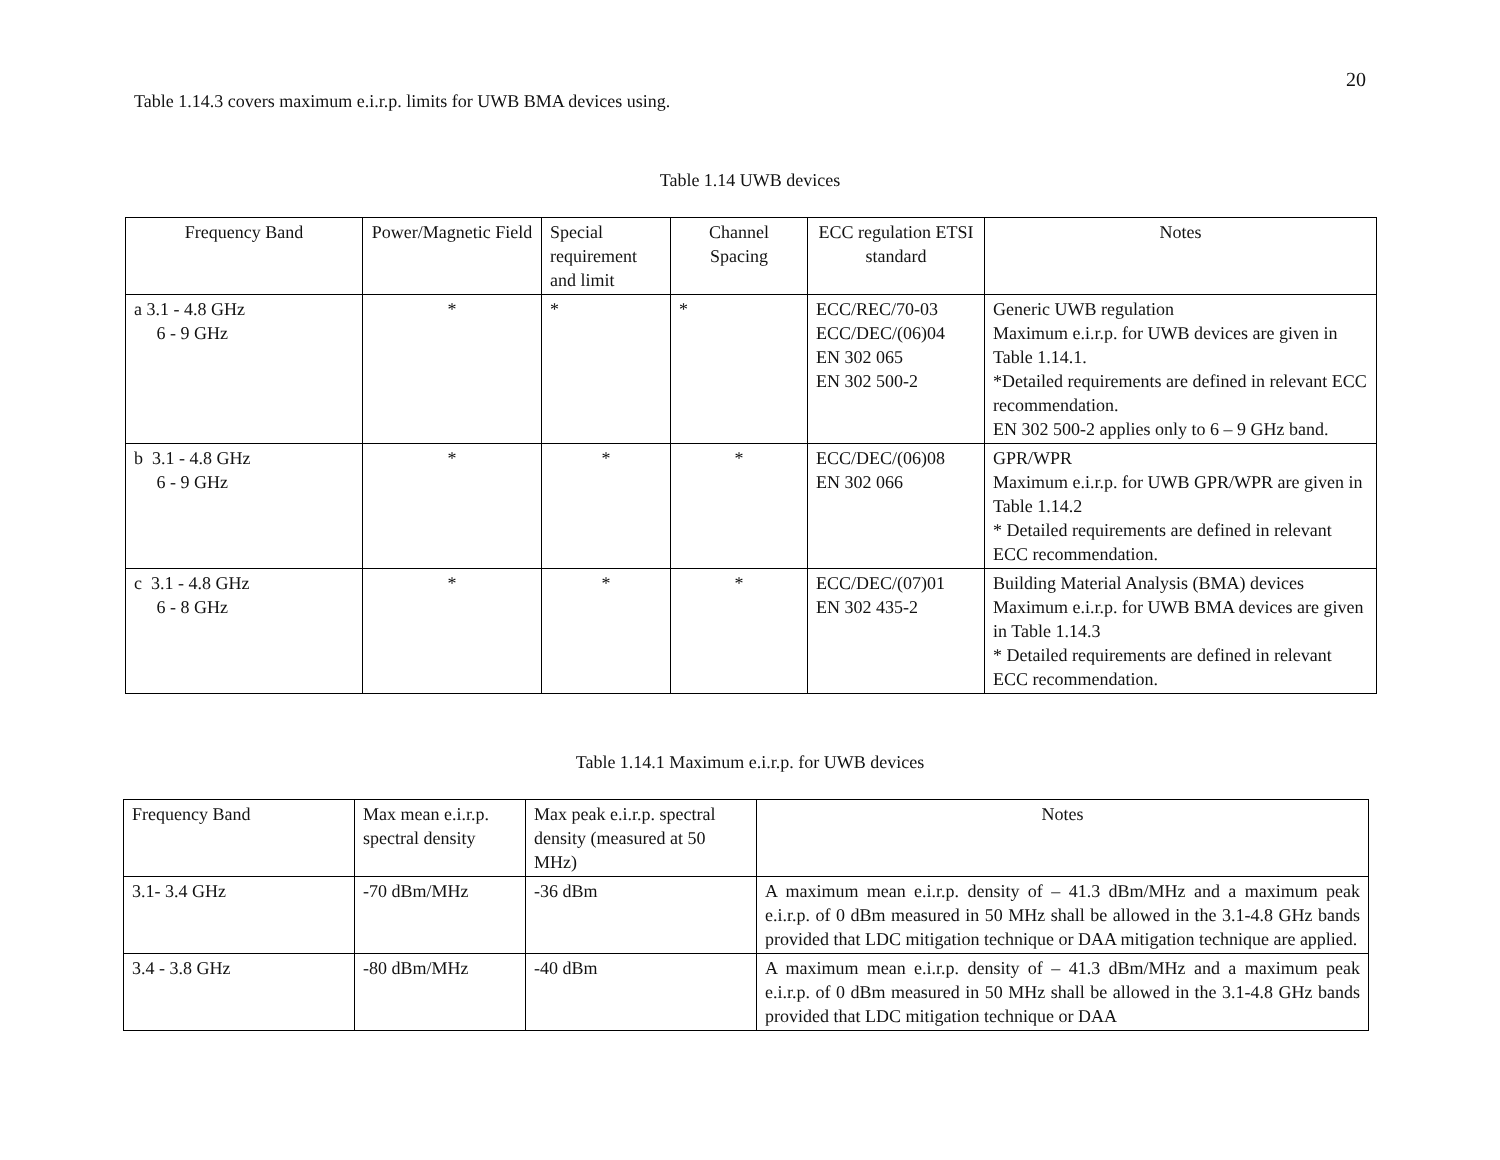20
Table 1.14.3 covers maximum e.i.r.p. limits for UWB BMA devices using.
Table 1.14 UWB devices
| Frequency Band | Power/Magnetic Field | Special requirement and limit | Channel Spacing | ECC regulation ETSI standard | Notes |
| --- | --- | --- | --- | --- | --- |
| a 3.1 - 4.8 GHz 6 - 9 GHz | * | * | * | ECC/REC/70-03 ECC/DEC/(06)04 EN 302 065 EN 302 500-2 | Generic UWB regulation Maximum e.i.r.p. for UWB devices are given in Table 1.14.1. *Detailed requirements are defined in relevant ECC recommendation. EN 302 500-2 applies only to 6 – 9 GHz band. |
| b 3.1 - 4.8 GHz 6 - 9 GHz | * | * | * | ECC/DEC/(06)08 EN 302 066 | GPR/WPR Maximum e.i.r.p. for UWB GPR/WPR are given in Table 1.14.2 * Detailed requirements are defined in relevant ECC recommendation. |
| c 3.1 - 4.8 GHz 6 - 8 GHz | * | * | * | ECC/DEC/(07)01 EN 302 435-2 | Building Material Analysis (BMA) devices Maximum e.i.r.p. for UWB BMA devices are given in Table 1.14.3 * Detailed requirements are defined in relevant ECC recommendation. |
Table 1.14.1 Maximum e.i.r.p. for UWB devices
| Frequency Band | Max mean e.i.r.p. spectral density | Max peak e.i.r.p. spectral density (measured at 50 MHz) | Notes |
| 3.1- 3.4 GHz | -70 dBm/MHz | -36 dBm | A maximum mean e.i.r.p. density of – 41.3 dBm/MHz and a maximum peak e.i.r.p. of 0 dBm measured in 50 MHz shall be allowed in the 3.1-4.8 GHz bands provided that LDC mitigation technique or DAA mitigation technique are applied. |
| 3.4 - 3.8 GHz | -80 dBm/MHz | -40 dBm | A maximum mean e.i.r.p. density of – 41.3 dBm/MHz and a maximum peak e.i.r.p. of 0 dBm measured in 50 MHz shall be allowed in the 3.1-4.8 GHz bands provided that LDC mitigation technique or DAA |